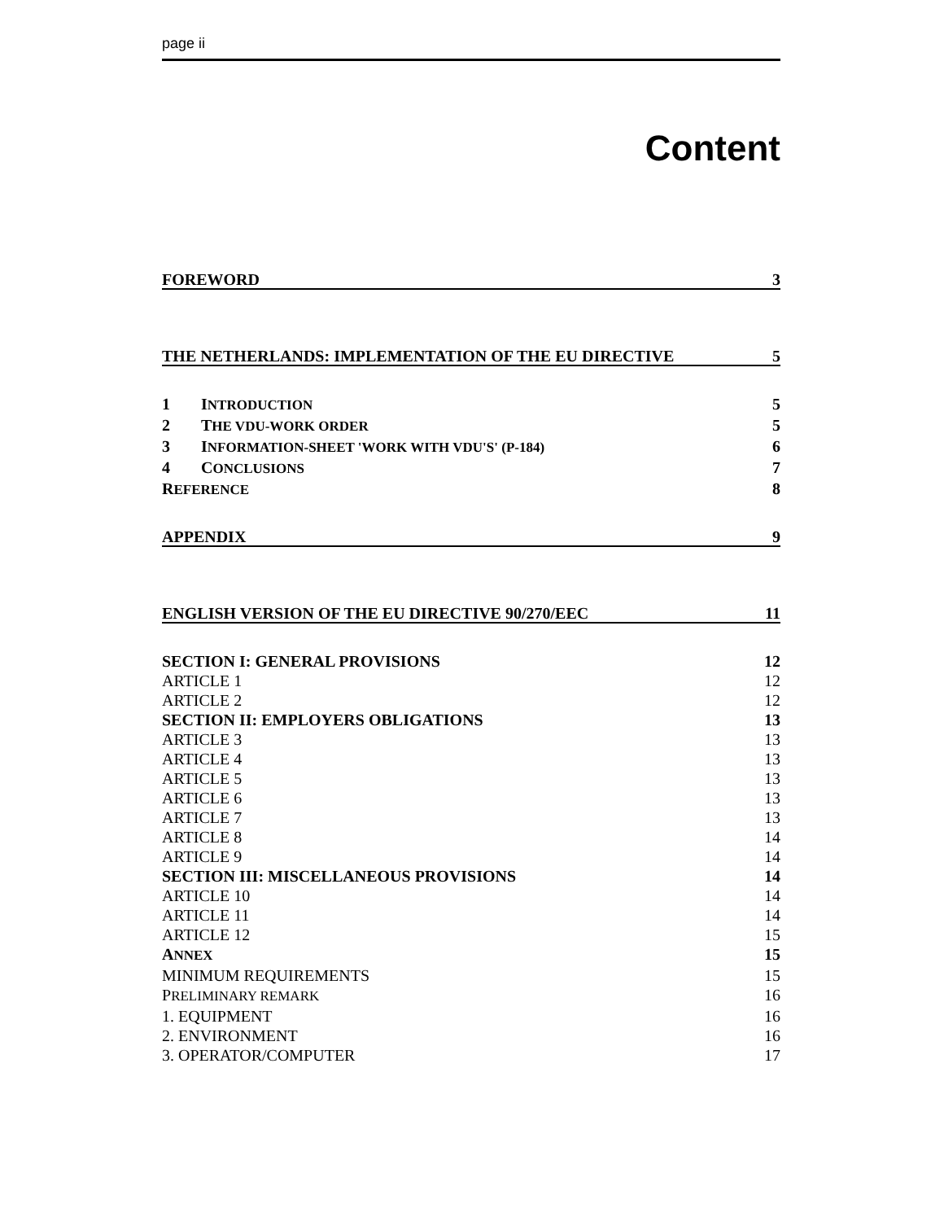page ii
Content
FOREWORD 3
THE NETHERLANDS: IMPLEMENTATION OF THE EU DIRECTIVE 5
1 INTRODUCTION 5
2 THE VDU-WORK ORDER 5
3 INFORMATION-SHEET 'WORK WITH VDU'S' (P-184) 6
4 CONCLUSIONS 7
REFERENCE 8
APPENDIX 9
ENGLISH VERSION OF THE EU DIRECTIVE 90/270/EEC 11
SECTION I: GENERAL PROVISIONS 12
ARTICLE 1 12
ARTICLE 2 12
SECTION II: EMPLOYERS OBLIGATIONS 13
ARTICLE 3 13
ARTICLE 4 13
ARTICLE 5 13
ARTICLE 6 13
ARTICLE 7 13
ARTICLE 8 14
ARTICLE 9 14
SECTION III: MISCELLANEOUS PROVISIONS 14
ARTICLE 10 14
ARTICLE 11 14
ARTICLE 12 15
ANNEX 15
MINIMUM REQUIREMENTS 15
PRELIMINARY REMARK 16
1. EQUIPMENT 16
2. ENVIRONMENT 16
3. OPERATOR/COMPUTER 17